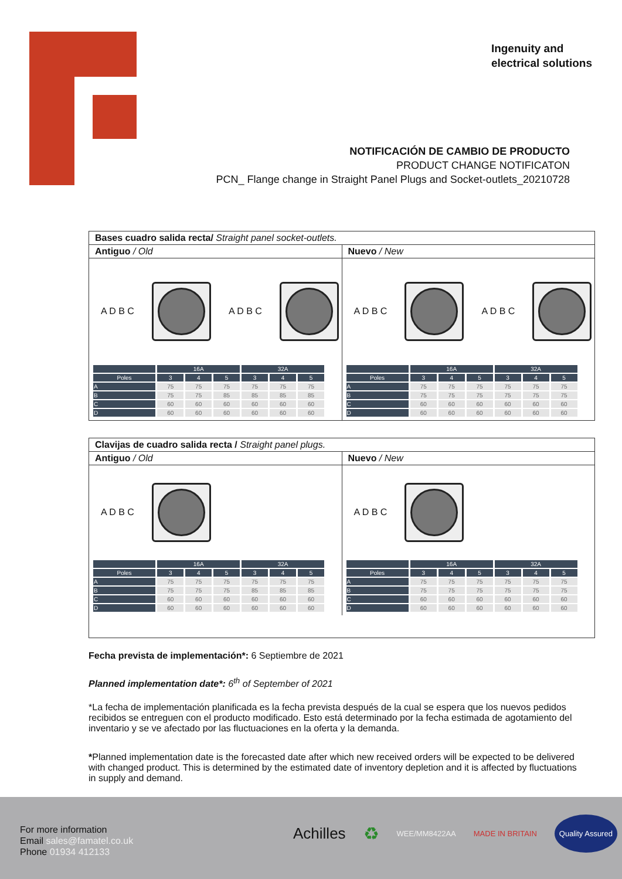Ingenuity and
electrical solutions
NOTIFICACIÓN DE CAMBIO DE PRODUCTO
PRODUCT CHANGE NOTIFICATON
PCN_ Flange change in Straight Panel Plugs and Socket-outlets_20210728
Bases cuadro salida recta/ Straight panel socket-outlets.
Antiguo / Old
A D B C A D B C
| | 16A | | | 32A | | |
| --- | --- | --- | --- | --- | --- | --- |
| Poles | 3 | 4 | 5 | 3 | 4 | 5 |
| A | 75 | 75 | 75 | 75 | 75 | 75 |
| B | 75 | 75 | 85 | 85 | 85 | 85 |
| C | 60 | 60 | 60 | 60 | 60 | 60 |
| D | 60 | 60 | 60 | 60 | 60 | 60 |
Nuevo / New
A D B C A D B C
| | 16A | | | 32A | | |
| --- | --- | --- | --- | --- | --- | --- |
| Poles | 3 | 4 | 5 | 3 | 4 | 5 |
| A | 75 | 75 | 75 | 75 | 75 | 75 |
| B | 75 | 75 | 75 | 75 | 75 | 75 |
| C | 60 | 60 | 60 | 60 | 60 | 60 |
| D | 60 | 60 | 60 | 60 | 60 | 60 |
Clavijas de cuadro salida recta / Straight panel plugs.
Antiguo / Old
A D B C
| | 16A | | | 32A | | |
| --- | --- | --- | --- | --- | --- | --- |
| Poles | 3 | 4 | 5 | 3 | 4 | 5 |
| A | 75 | 75 | 75 | 75 | 75 | 75 |
| B | 75 | 75 | 75 | 85 | 85 | 85 |
| C | 60 | 60 | 60 | 60 | 60 | 60 |
| D | 60 | 60 | 60 | 60 | 60 | 60 |
Nuevo / New
A D B C
| | 16A | | | 32A | | |
| --- | --- | --- | --- | --- | --- | --- |
| Poles | 3 | 4 | 5 | 3 | 4 | 5 |
| A | 75 | 75 | 75 | 75 | 75 | 75 |
| B | 75 | 75 | 75 | 75 | 75 | 75 |
| C | 60 | 60 | 60 | 60 | 60 | 60 |
| D | 60 | 60 | 60 | 60 | 60 | 60 |
Fecha prevista de implementación*: 6 Septiembre de 2021
Planned implementation date*: 6<sup>th</sup> of September of 2021
*La fecha de implementación planificada es la fecha prevista después de la cual se espera que los nuevos pedidos recibidos se entreguen con el producto modificado. Esto está determinado por la fecha estimada de agotamiento del inventario y se ve afectado por las fluctuaciones en la oferta y la demanda.
*Planned implementation date is the forecasted date after which new received orders will be expected to be delivered with changed product. This is determined by the estimated date of inventory depletion and it is affected by fluctuations in supply and demand.
For more information
Email sales@famatel.co.uk
Phone 01934 412133
Achilles ♻ WEE/MM8422AA MADE IN BRITAIN Quality Assured